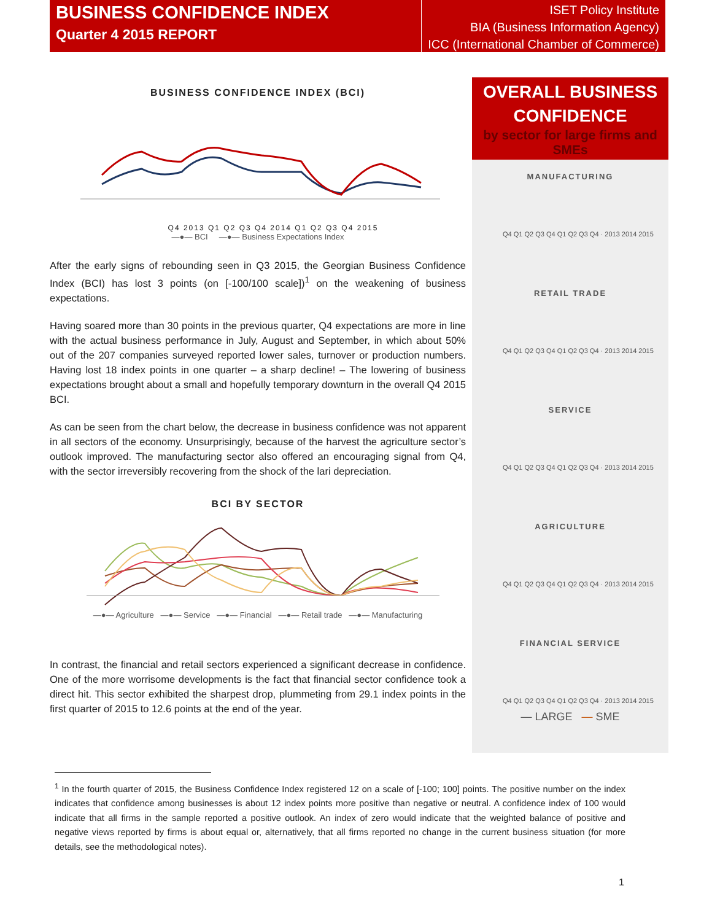BUSINESS CONFIDENCE INDEX
Quarter 4 2015 REPORT
ISET Policy Institute
BIA (Business Information Agency)
ICC (International Chamber of Commerce)
BUSINESS CONFIDENCE INDEX (BCI)
Q4 2013 Q1 Q2 Q3 Q4 2014 Q1 Q2 Q3 Q4 2015
—●— BCI —●— Business Expectations Index
After the early signs of rebounding seen in Q3 2015, the Georgian Business Confidence Index (BCI) has lost 3 points (on [-100/100 scale])<sup>1</sup> on the weakening of business expectations.
Having soared more than 30 points in the previous quarter, Q4 expectations are more in line with the actual business performance in July, August and September, in which about 50% out of the 207 companies surveyed reported lower sales, turnover or production numbers. Having lost 18 index points in one quarter – a sharp decline! – The lowering of business expectations brought about a small and hopefully temporary downturn in the overall Q4 2015 BCI.
As can be seen from the chart below, the decrease in business confidence was not apparent in all sectors of the economy. Unsurprisingly, because of the harvest the agriculture sector’s outlook improved. The manufacturing sector also offered an encouraging signal from Q4, with the sector irreversibly recovering from the shock of the lari depreciation.
BCI BY SECTOR
—●— Agriculture —●— Service —●— Financial —●— Retail trade —●— Manufacturing
In contrast, the financial and retail sectors experienced a significant decrease in confidence. One of the more worrisome developments is the fact that financial sector confidence took a direct hit. This sector exhibited the sharpest drop, plummeting from 29.1 index points in the first quarter of 2015 to 12.6 points at the end of the year.
OVERALL BUSINESS CONFIDENCE
by sector for large firms and SMEs
MANUFACTURING
Q4 Q1 Q2 Q3 Q4 Q1 Q2 Q3 Q4 · 2013 2014 2015
RETAIL TRADE
Q4 Q1 Q2 Q3 Q4 Q1 Q2 Q3 Q4 · 2013 2014 2015
SERVICE
Q4 Q1 Q2 Q3 Q4 Q1 Q2 Q3 Q4 · 2013 2014 2015
AGRICULTURE
Q4 Q1 Q2 Q3 Q4 Q1 Q2 Q3 Q4 · 2013 2014 2015
FINANCIAL SERVICE
Q4 Q1 Q2 Q3 Q4 Q1 Q2 Q3 Q4 · 2013 2014 2015
— LARGE — SME
<sup>1</sup> In the fourth quarter of 2015, the Business Confidence Index registered 12 on a scale of [-100; 100] points. The positive number on the index indicates that confidence among businesses is about 12 index points more positive than negative or neutral. A confidence index of 100 would indicate that all firms in the sample reported a positive outlook. An index of zero would indicate that the weighted balance of positive and negative views reported by firms is about equal or, alternatively, that all firms reported no change in the current business situation (for more details, see the methodological notes).
1